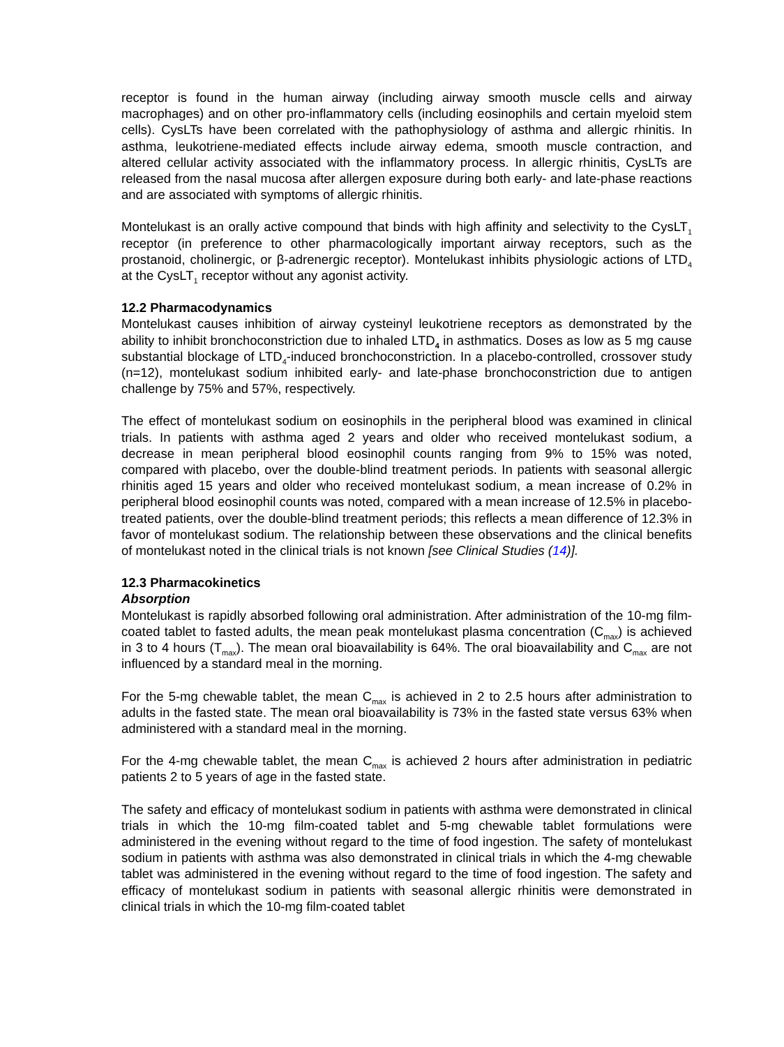receptor is found in the human airway (including airway smooth muscle cells and airway macrophages) and on other pro-inflammatory cells (including eosinophils and certain myeloid stem cells). CysLTs have been correlated with the pathophysiology of asthma and allergic rhinitis. In asthma, leukotriene-mediated effects include airway edema, smooth muscle contraction, and altered cellular activity associated with the inflammatory process. In allergic rhinitis, CysLTs are released from the nasal mucosa after allergen exposure during both early- and late-phase reactions and are associated with symptoms of allergic rhinitis.
Montelukast is an orally active compound that binds with high affinity and selectivity to the CysLT<sub>1</sub> receptor (in preference to other pharmacologically important airway receptors, such as the prostanoid, cholinergic, or β-adrenergic receptor). Montelukast inhibits physiologic actions of LTD<sub>4</sub> at the CysLT<sub>1</sub> receptor without any agonist activity.
12.2 Pharmacodynamics
Montelukast causes inhibition of airway cysteinyl leukotriene receptors as demonstrated by the ability to inhibit bronchoconstriction due to inhaled LTD<sub>4</sub> in asthmatics. Doses as low as 5 mg cause substantial blockage of LTD<sub>4</sub>-induced bronchoconstriction. In a placebo-controlled, crossover study (n=12), montelukast sodium inhibited early- and late-phase bronchoconstriction due to antigen challenge by 75% and 57%, respectively.
The effect of montelukast sodium on eosinophils in the peripheral blood was examined in clinical trials. In patients with asthma aged 2 years and older who received montelukast sodium, a decrease in mean peripheral blood eosinophil counts ranging from 9% to 15% was noted, compared with placebo, over the double-blind treatment periods. In patients with seasonal allergic rhinitis aged 15 years and older who received montelukast sodium, a mean increase of 0.2% in peripheral blood eosinophil counts was noted, compared with a mean increase of 12.5% in placebo-treated patients, over the double-blind treatment periods; this reflects a mean difference of 12.3% in favor of montelukast sodium. The relationship between these observations and the clinical benefits of montelukast noted in the clinical trials is not known [see Clinical Studies (14)].
12.3 Pharmacokinetics
Absorption
Montelukast is rapidly absorbed following oral administration. After administration of the 10-mg film-coated tablet to fasted adults, the mean peak montelukast plasma concentration (C<sub>max</sub>) is achieved in 3 to 4 hours (T<sub>max</sub>). The mean oral bioavailability is 64%. The oral bioavailability and C<sub>max</sub> are not influenced by a standard meal in the morning.
For the 5-mg chewable tablet, the mean C<sub>max</sub> is achieved in 2 to 2.5 hours after administration to adults in the fasted state. The mean oral bioavailability is 73% in the fasted state versus 63% when administered with a standard meal in the morning.
For the 4-mg chewable tablet, the mean C<sub>max</sub> is achieved 2 hours after administration in pediatric patients 2 to 5 years of age in the fasted state.
The safety and efficacy of montelukast sodium in patients with asthma were demonstrated in clinical trials in which the 10-mg film-coated tablet and 5-mg chewable tablet formulations were administered in the evening without regard to the time of food ingestion. The safety of montelukast sodium in patients with asthma was also demonstrated in clinical trials in which the 4-mg chewable tablet was administered in the evening without regard to the time of food ingestion. The safety and efficacy of montelukast sodium in patients with seasonal allergic rhinitis were demonstrated in clinical trials in which the 10-mg film-coated tablet